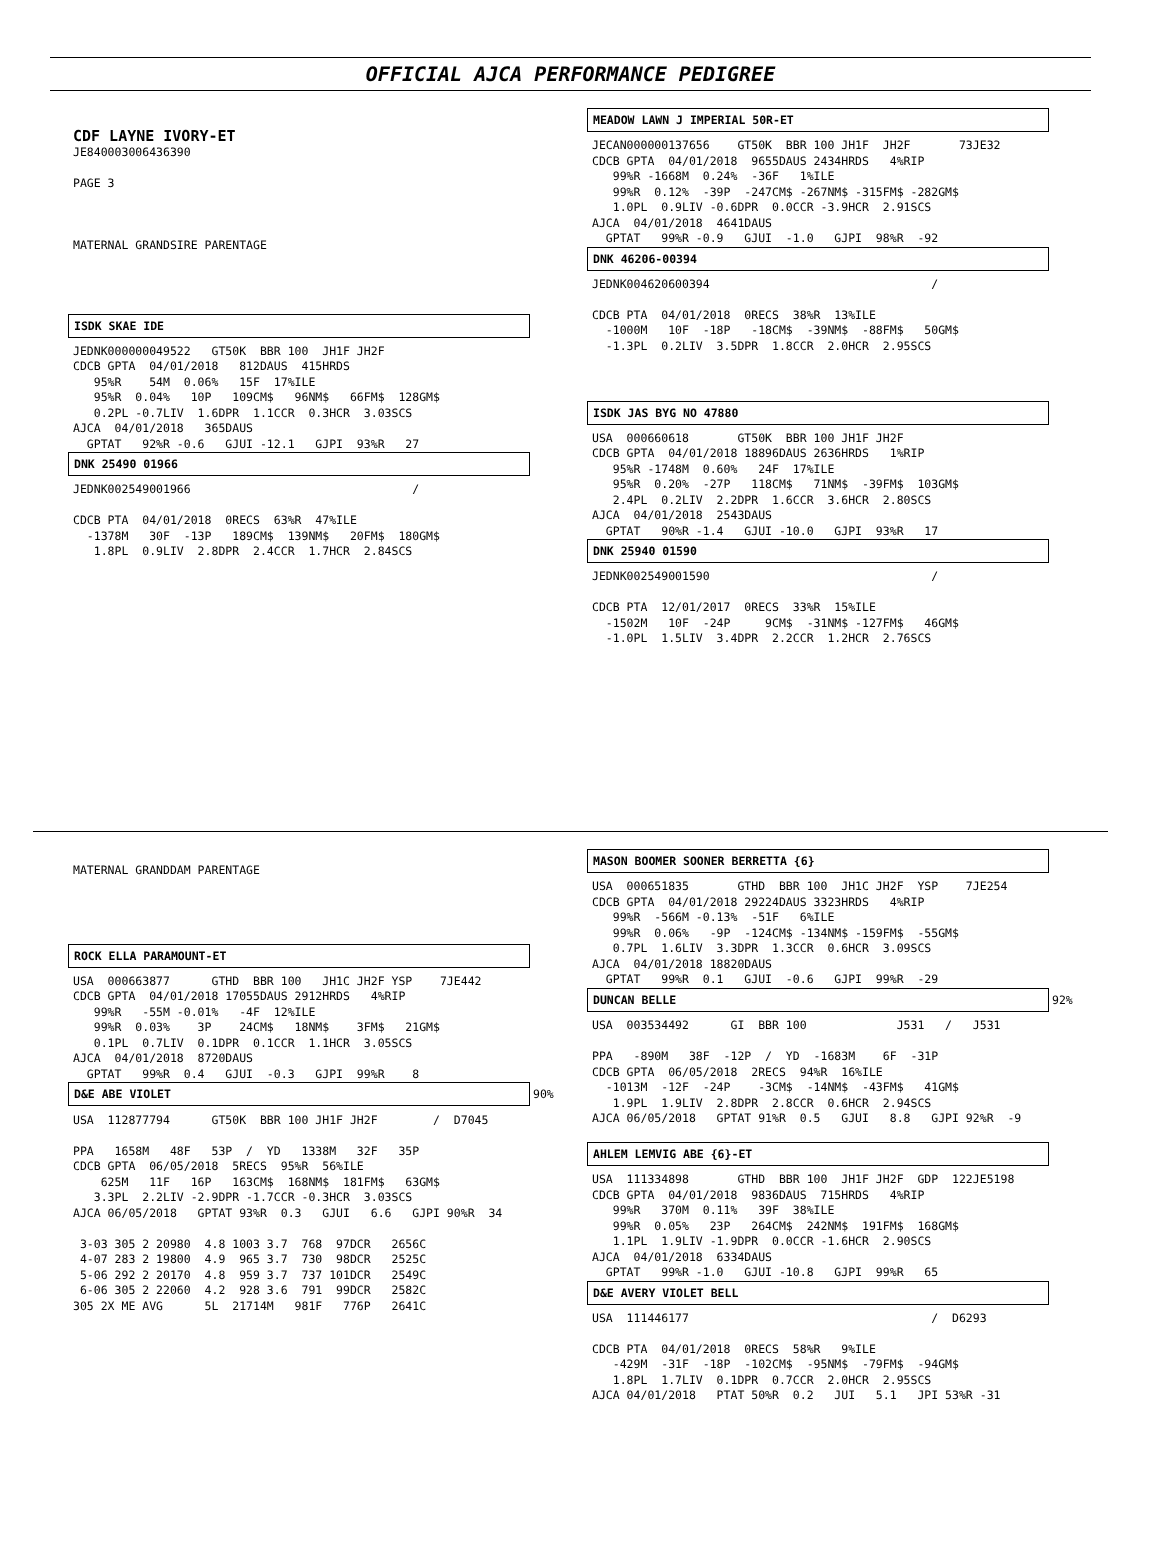OFFICIAL AJCA PERFORMANCE PEDIGREE
CDF LAYNE IVORY-ET
JE840003006436390

PAGE 3



MATERNAL GRANDSIRE PARENTAGE
ISDK SKAE IDE
JEDNK000000049522   GT50K  BBR 100  JH1F JH2F
CDCB GPTA  04/01/2018   812DAUS  415HRDS
   95%R    54M  0.06%   15F  17%ILE
   95%R  0.04%   10P   109CM$   96NM$   66FM$  128GM$
   0.2PL -0.7LIV  1.6DPR  1.1CCR  0.3HCR  3.03SCS
AJCA  04/01/2018   365DAUS
  GPTAT   92%R -0.6   GJUI -12.1   GJPI  93%R   27
DNK 25490 01966
JEDNK002549001966                                /

CDCB PTA  04/01/2018  0RECS  63%R  47%ILE
  -1378M   30F  -13P   189CM$  139NM$   20FM$  180GM$
   1.8PL  0.9LIV  2.8DPR  2.4CCR  1.7HCR  2.84SCS
MEADOW LAWN J IMPERIAL 50R-ET
JECAN000000137656    GT50K  BBR 100 JH1F  JH2F       73JE32
CDCB GPTA  04/01/2018  9655DAUS 2434HRDS   4%RIP
   99%R -1668M  0.24%  -36F   1%ILE
   99%R  0.12%  -39P  -247CM$ -267NM$ -315FM$ -282GM$
   1.0PL  0.9LIV -0.6DPR  0.0CCR -3.9HCR  2.91SCS
AJCA  04/01/2018  4641DAUS
  GPTAT   99%R -0.9   GJUI  -1.0   GJPI  98%R  -92
DNK 46206-00394
JEDNK004620600394                                /

CDCB PTA  04/01/2018  0RECS  38%R  13%ILE
  -1000M   10F  -18P   -18CM$  -39NM$  -88FM$   50GM$
  -1.3PL  0.2LIV  3.5DPR  1.8CCR  2.0HCR  2.95SCS
ISDK JAS BYG NO 47880
USA  000660618       GT50K  BBR 100 JH1F JH2F
CDCB GPTA  04/01/2018 18896DAUS 2636HRDS   1%RIP
   95%R -1748M  0.60%   24F  17%ILE
   95%R  0.20%  -27P   118CM$   71NM$  -39FM$  103GM$
   2.4PL  0.2LIV  2.2DPR  1.6CCR  3.6HCR  2.80SCS
AJCA  04/01/2018  2543DAUS
  GPTAT   90%R -1.4   GJUI -10.0   GJPI  93%R   17
DNK 25940 01590
JEDNK002549001590                                /

CDCB PTA  12/01/2017  0RECS  33%R  15%ILE
  -1502M   10F  -24P     9CM$  -31NM$ -127FM$   46GM$
  -1.0PL  1.5LIV  3.4DPR  2.2CCR  1.2HCR  2.76SCS
MATERNAL GRANDDAM PARENTAGE
ROCK ELLA PARAMOUNT-ET
USA  000663877      GTHD  BBR 100   JH1C JH2F YSP    7JE442
CDCB GPTA  04/01/2018 17055DAUS 2912HRDS   4%RIP
   99%R   -55M -0.01%   -4F  12%ILE
   99%R  0.03%    3P    24CM$   18NM$    3FM$   21GM$
   0.1PL  0.7LIV  0.1DPR  0.1CCR  1.1HCR  3.05SCS
AJCA  04/01/2018  8720DAUS
  GPTAT   99%R  0.4   GJUI  -0.3   GJPI  99%R    8
D&E ABE VIOLET
90%
USA  112877794      GT50K  BBR 100 JH1F JH2F        /  D7045

PPA   1658M   48F   53P  /  YD   1338M   32F   35P
CDCB GPTA  06/05/2018  5RECS  95%R  56%ILE
    625M   11F   16P   163CM$  168NM$  181FM$   63GM$
   3.3PL  2.2LIV -2.9DPR -1.7CCR -0.3HCR  3.03SCS
AJCA 06/05/2018   GPTAT 93%R  0.3   GJUI   6.6   GJPI 90%R  34

 3-03 305 2 20980  4.8 1003 3.7  768  97DCR   2656C
 4-07 283 2 19800  4.9  965 3.7  730  98DCR   2525C
 5-06 292 2 20170  4.8  959 3.7  737 101DCR   2549C
 6-06 305 2 22060  4.2  928 3.6  791  99DCR   2582C
305 2X ME AVG      5L  21714M   981F   776P   2641C
MASON BOOMER SOONER BERRETTA {6}
USA  000651835       GTHD  BBR 100  JH1C JH2F  YSP    7JE254
CDCB GPTA  04/01/2018 29224DAUS 3323HRDS   4%RIP
   99%R  -566M -0.13%  -51F   6%ILE
   99%R  0.06%   -9P  -124CM$ -134NM$ -159FM$  -55GM$
   0.7PL  1.6LIV  3.3DPR  1.3CCR  0.6HCR  3.09SCS
AJCA  04/01/2018 18820DAUS
  GPTAT   99%R  0.1   GJUI  -0.6   GJPI  99%R  -29
DUNCAN BELLE
92%
USA  003534492      GI  BBR 100             J531   /   J531

PPA   -890M   38F  -12P  /  YD  -1683M    6F  -31P
CDCB GPTA  06/05/2018  2RECS  94%R  16%ILE
  -1013M  -12F  -24P    -3CM$  -14NM$  -43FM$   41GM$
   1.9PL  1.9LIV  2.8DPR  2.8CCR  0.6HCR  2.94SCS
AJCA 06/05/2018   GPTAT 91%R  0.5   GJUI   8.8   GJPI 92%R  -9
AHLEM LEMVIG ABE {6}-ET
USA  111334898       GTHD  BBR 100  JH1F JH2F  GDP  122JE5198
CDCB GPTA  04/01/2018  9836DAUS  715HRDS   4%RIP
   99%R   370M  0.11%   39F  38%ILE
   99%R  0.05%   23P   264CM$  242NM$  191FM$  168GM$
   1.1PL  1.9LIV -1.9DPR  0.0CCR -1.6HCR  2.90SCS
AJCA  04/01/2018  6334DAUS
  GPTAT   99%R -1.0   GJUI -10.8   GJPI  99%R   65
D&E AVERY VIOLET BELL
USA  111446177                                   /  D6293

CDCB PTA  04/01/2018  0RECS  58%R   9%ILE
   -429M  -31F  -18P  -102CM$  -95NM$  -79FM$  -94GM$
   1.8PL  1.7LIV  0.1DPR  0.7CCR  2.0HCR  2.95SCS
AJCA 04/01/2018   PTAT 50%R  0.2   JUI   5.1   JPI 53%R -31